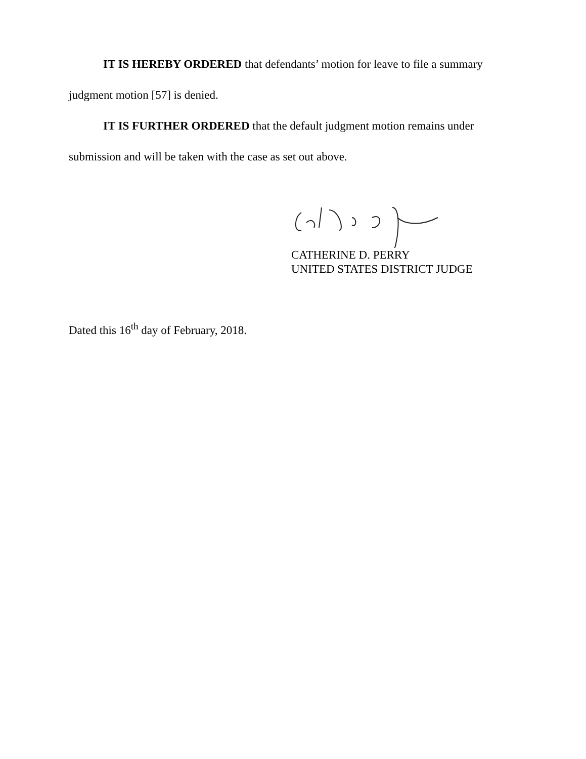IT IS HEREBY ORDERED that defendants’ motion for leave to file a summary judgment motion [57] is denied.
IT IS FURTHER ORDERED that the default judgment motion remains under submission and will be taken with the case as set out above.
CATHERINE D. PERRY
UNITED STATES DISTRICT JUDGE
Dated this 16<sup>th</sup> day of February, 2018.